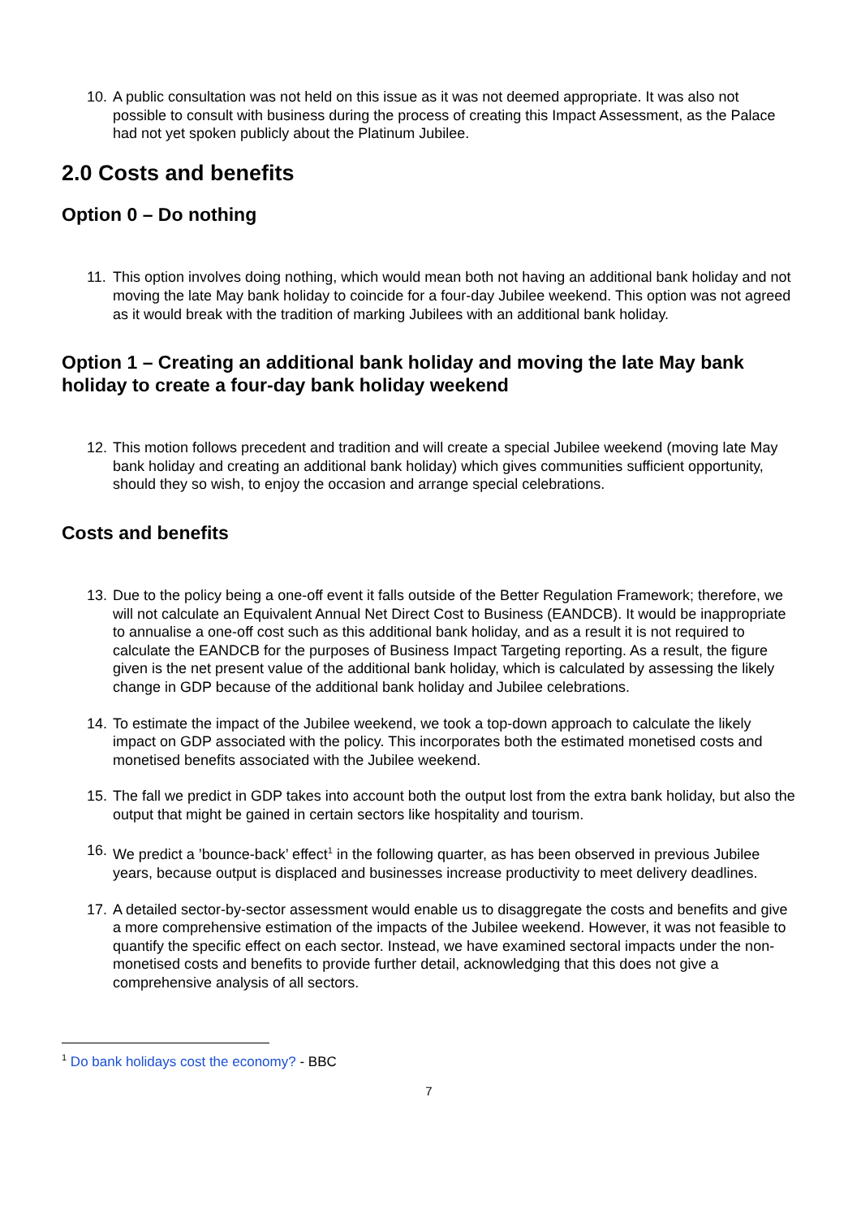10. A public consultation was not held on this issue as it was not deemed appropriate. It was also not possible to consult with business during the process of creating this Impact Assessment, as the Palace had not yet spoken publicly about the Platinum Jubilee.
2.0 Costs and benefits
Option 0 – Do nothing
11. This option involves doing nothing, which would mean both not having an additional bank holiday and not moving the late May bank holiday to coincide for a four-day Jubilee weekend. This option was not agreed as it would break with the tradition of marking Jubilees with an additional bank holiday.
Option 1 – Creating an additional bank holiday and moving the late May bank holiday to create a four-day bank holiday weekend
12. This motion follows precedent and tradition and will create a special Jubilee weekend (moving late May bank holiday and creating an additional bank holiday) which gives communities sufficient opportunity, should they so wish, to enjoy the occasion and arrange special celebrations.
Costs and benefits
13. Due to the policy being a one-off event it falls outside of the Better Regulation Framework; therefore, we will not calculate an Equivalent Annual Net Direct Cost to Business (EANDCB). It would be inappropriate to annualise a one-off cost such as this additional bank holiday, and as a result it is not required to calculate the EANDCB for the purposes of Business Impact Targeting reporting. As a result, the figure given is the net present value of the additional bank holiday, which is calculated by assessing the likely change in GDP because of the additional bank holiday and Jubilee celebrations.
14. To estimate the impact of the Jubilee weekend, we took a top-down approach to calculate the likely impact on GDP associated with the policy. This incorporates both the estimated monetised costs and monetised benefits associated with the Jubilee weekend.
15. The fall we predict in GDP takes into account both the output lost from the extra bank holiday, but also the output that might be gained in certain sectors like hospitality and tourism.
16. We predict a ’bounce-back’ effect<sup>1</sup> in the following quarter, as has been observed in previous Jubilee years, because output is displaced and businesses increase productivity to meet delivery deadlines.
17. A detailed sector-by-sector assessment would enable us to disaggregate the costs and benefits and give a more comprehensive estimation of the impacts of the Jubilee weekend. However, it was not feasible to quantify the specific effect on each sector. Instead, we have examined sectoral impacts under the non-monetised costs and benefits to provide further detail, acknowledging that this does not give a comprehensive analysis of all sectors.
<sup>1</sup> Do bank holidays cost the economy? - BBC
7